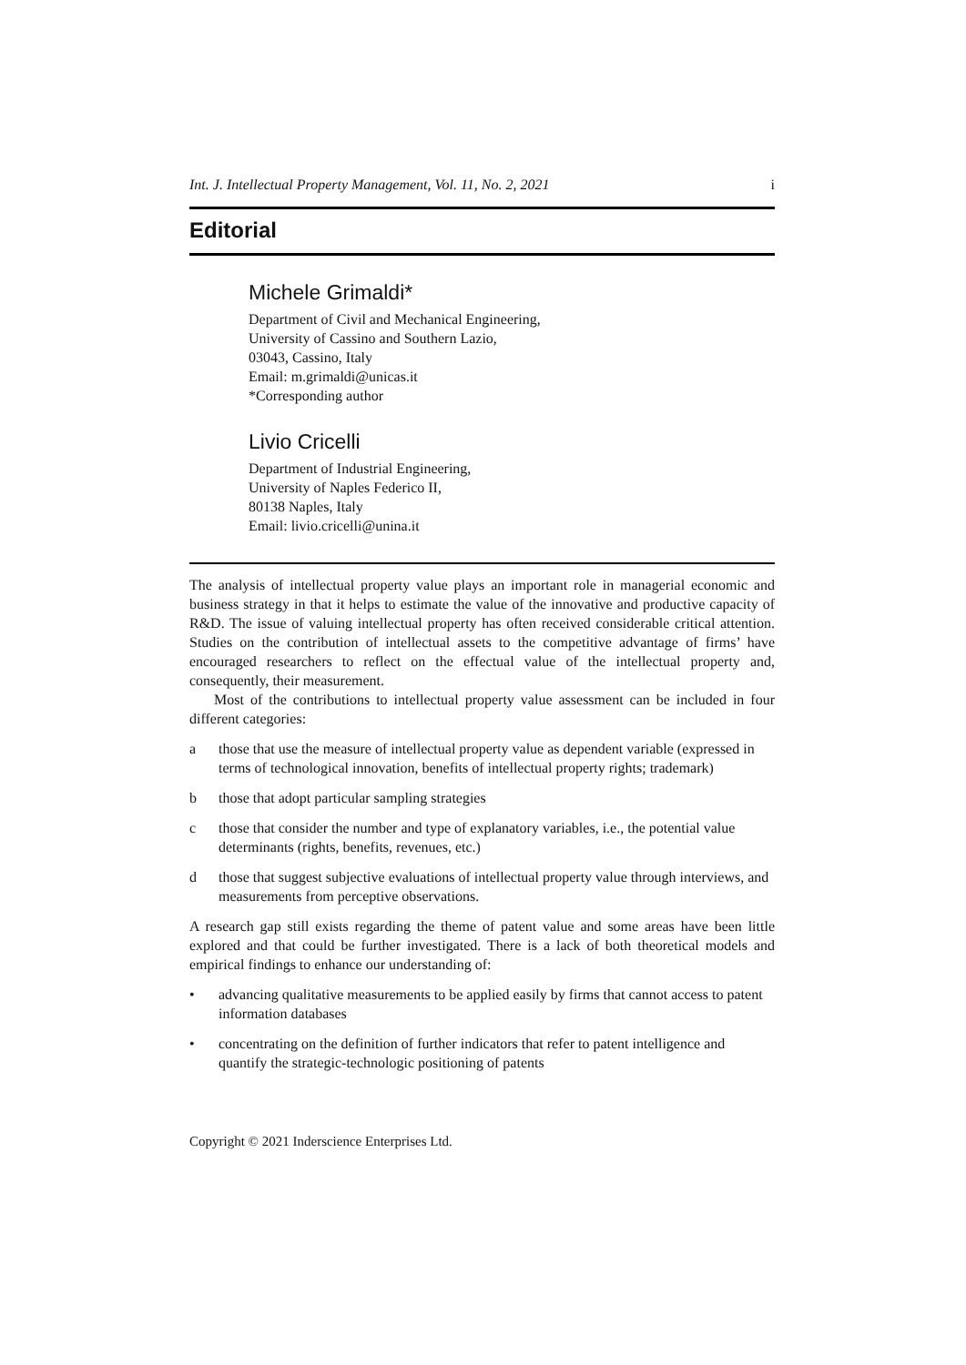Int. J. Intellectual Property Management, Vol. 11, No. 2, 2021 i
Editorial
Michele Grimaldi*
Department of Civil and Mechanical Engineering,
University of Cassino and Southern Lazio,
03043, Cassino, Italy
Email: m.grimaldi@unicas.it
*Corresponding author
Livio Cricelli
Department of Industrial Engineering,
University of Naples Federico II,
80138 Naples, Italy
Email: livio.cricelli@unina.it
The analysis of intellectual property value plays an important role in managerial economic and business strategy in that it helps to estimate the value of the innovative and productive capacity of R&D. The issue of valuing intellectual property has often received considerable critical attention. Studies on the contribution of intellectual assets to the competitive advantage of firms’ have encouraged researchers to reflect on the effectual value of the intellectual property and, consequently, their measurement.
Most of the contributions to intellectual property value assessment can be included in four different categories:
a those that use the measure of intellectual property value as dependent variable (expressed in terms of technological innovation, benefits of intellectual property rights; trademark)
b those that adopt particular sampling strategies
c those that consider the number and type of explanatory variables, i.e., the potential value determinants (rights, benefits, revenues, etc.)
d those that suggest subjective evaluations of intellectual property value through interviews, and measurements from perceptive observations.
A research gap still exists regarding the theme of patent value and some areas have been little explored and that could be further investigated. There is a lack of both theoretical models and empirical findings to enhance our understanding of:
• advancing qualitative measurements to be applied easily by firms that cannot access to patent information databases
• concentrating on the definition of further indicators that refer to patent intelligence and quantify the strategic-technologic positioning of patents
Copyright © 2021 Inderscience Enterprises Ltd.